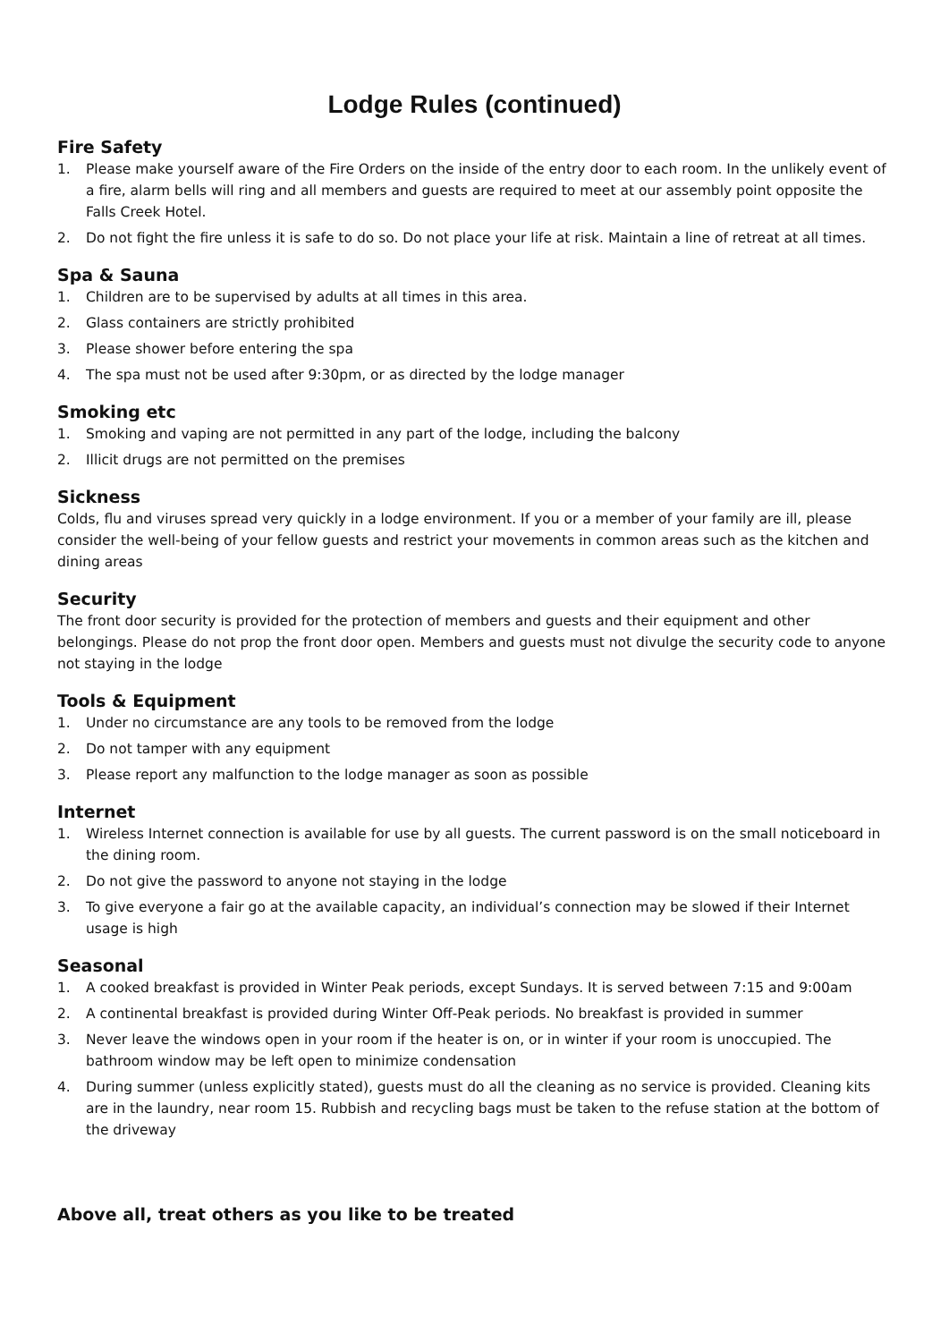Lodge Rules (continued)
Fire Safety
1. Please make yourself aware of the Fire Orders on the inside of the entry door to each room. In the unlikely event of a fire, alarm bells will ring and all members and guests are required to meet at our assembly point opposite the Falls Creek Hotel.
2. Do not fight the fire unless it is safe to do so. Do not place your life at risk. Maintain a line of retreat at all times.
Spa & Sauna
1. Children are to be supervised by adults at all times in this area.
2. Glass containers are strictly prohibited
3. Please shower before entering the spa
4. The spa must not be used after 9:30pm, or as directed by the lodge manager
Smoking etc
1. Smoking and vaping are not permitted in any part of the lodge, including the balcony
2. Illicit drugs are not permitted on the premises
Sickness
Colds, flu and viruses spread very quickly in a lodge environment. If you or a member of your family are ill, please consider the well-being of your fellow guests and restrict your movements in common areas such as the kitchen and dining areas
Security
The front door security is provided for the protection of members and guests and their equipment and other belongings. Please do not prop the front door open. Members and guests must not divulge the security code to anyone not staying in the lodge
Tools & Equipment
1. Under no circumstance are any tools to be removed from the lodge
2. Do not tamper with any equipment
3. Please report any malfunction to the lodge manager as soon as possible
Internet
1. Wireless Internet connection is available for use by all guests. The current password is on the small noticeboard in the dining room.
2. Do not give the password to anyone not staying in the lodge
3. To give everyone a fair go at the available capacity, an individual’s connection may be slowed if their Internet usage is high
Seasonal
1. A cooked breakfast is provided in Winter Peak periods, except Sundays. It is served between 7:15 and 9:00am
2. A continental breakfast is provided during Winter Off-Peak periods. No breakfast is provided in summer
3. Never leave the windows open in your room if the heater is on, or in winter if your room is unoccupied. The bathroom window may be left open to minimize condensation
4. During summer (unless explicitly stated), guests must do all the cleaning as no service is provided. Cleaning kits are in the laundry, near room 15. Rubbish and recycling bags must be taken to the refuse station at the bottom of the driveway
Above all, treat others as you like to be treated